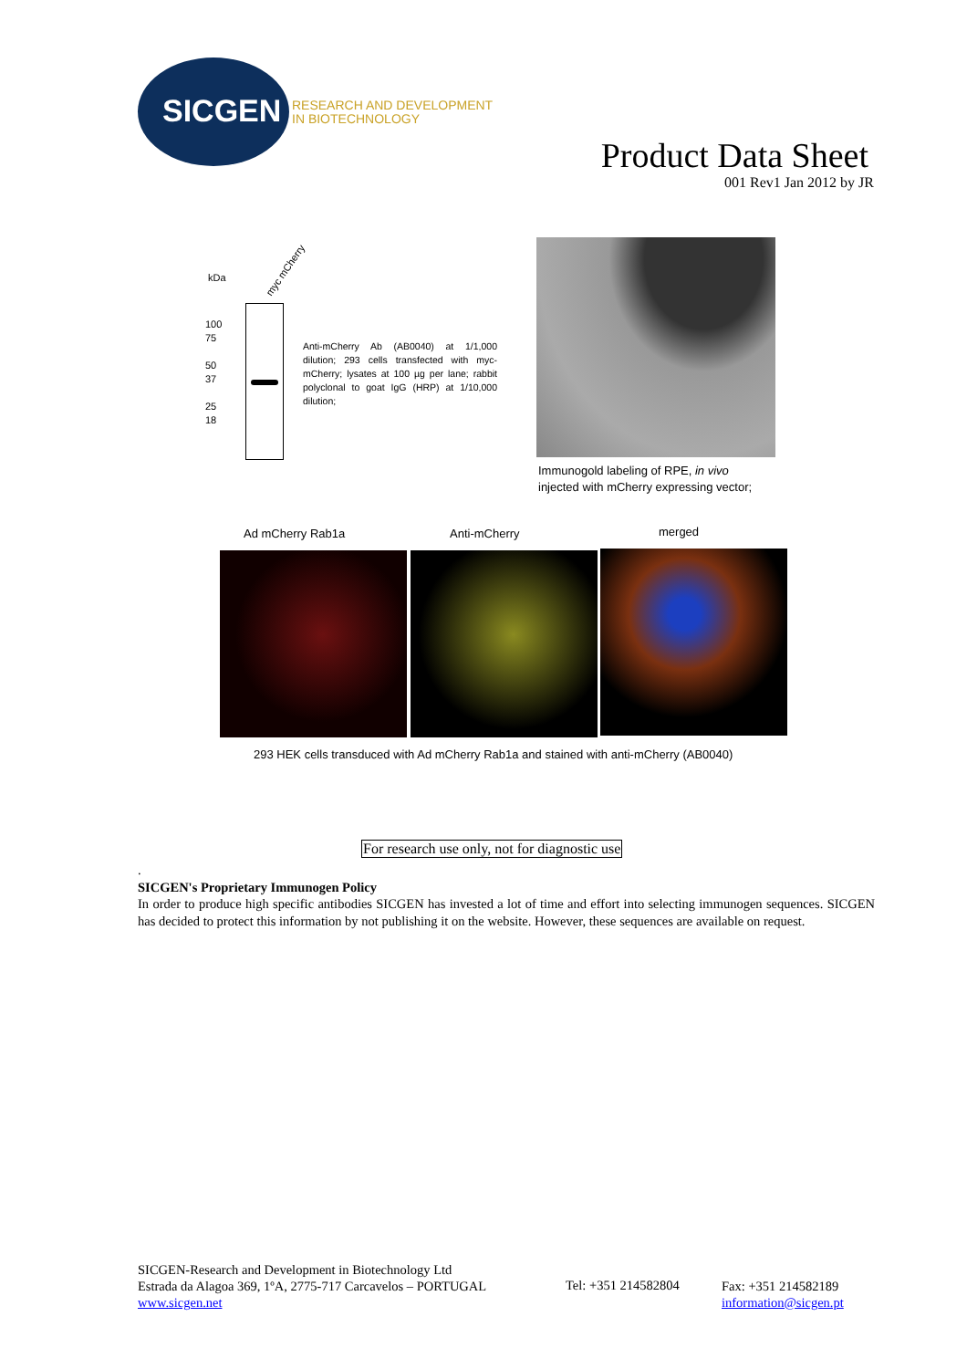SICGEN
RESEARCH AND DEVELOPMENT
IN BIOTECHNOLOGY
Product Data Sheet
001 Rev1 Jan 2012 by JR
kDa
myc mCherry
100
75
50
37
25
18
Anti-mCherry Ab (AB0040) at 1/1,000 dilution; 293 cells transfected with myc-mCherry; lysates at 100 µg per lane; rabbit polyclonal to goat IgG (HRP) at 1/10,000 dilution;
Immunogold labeling of RPE, in vivo
injected with mCherry expressing vector;
Ad mCherry Rab1a Anti-mCherry merged
293 HEK cells transduced with Ad mCherry Rab1a and stained with anti-mCherry (AB0040)
For research use only, not for diagnostic use
.
SICGEN's Proprietary Immunogen Policy
In order to produce high specific antibodies SICGEN has invested a lot of time and effort into selecting immunogen sequences. SICGEN has decided to protect this information by not publishing it on the website. However, these sequences are available on request.
SICGEN-Research and Development in Biotechnology Ltd
Estrada da Alagoa 369, 1ºA, 2775-717 Carcavelos – PORTUGAL
www.sicgen.net
Tel: +351 214582804
Fax: +351 214582189
information@sicgen.pt